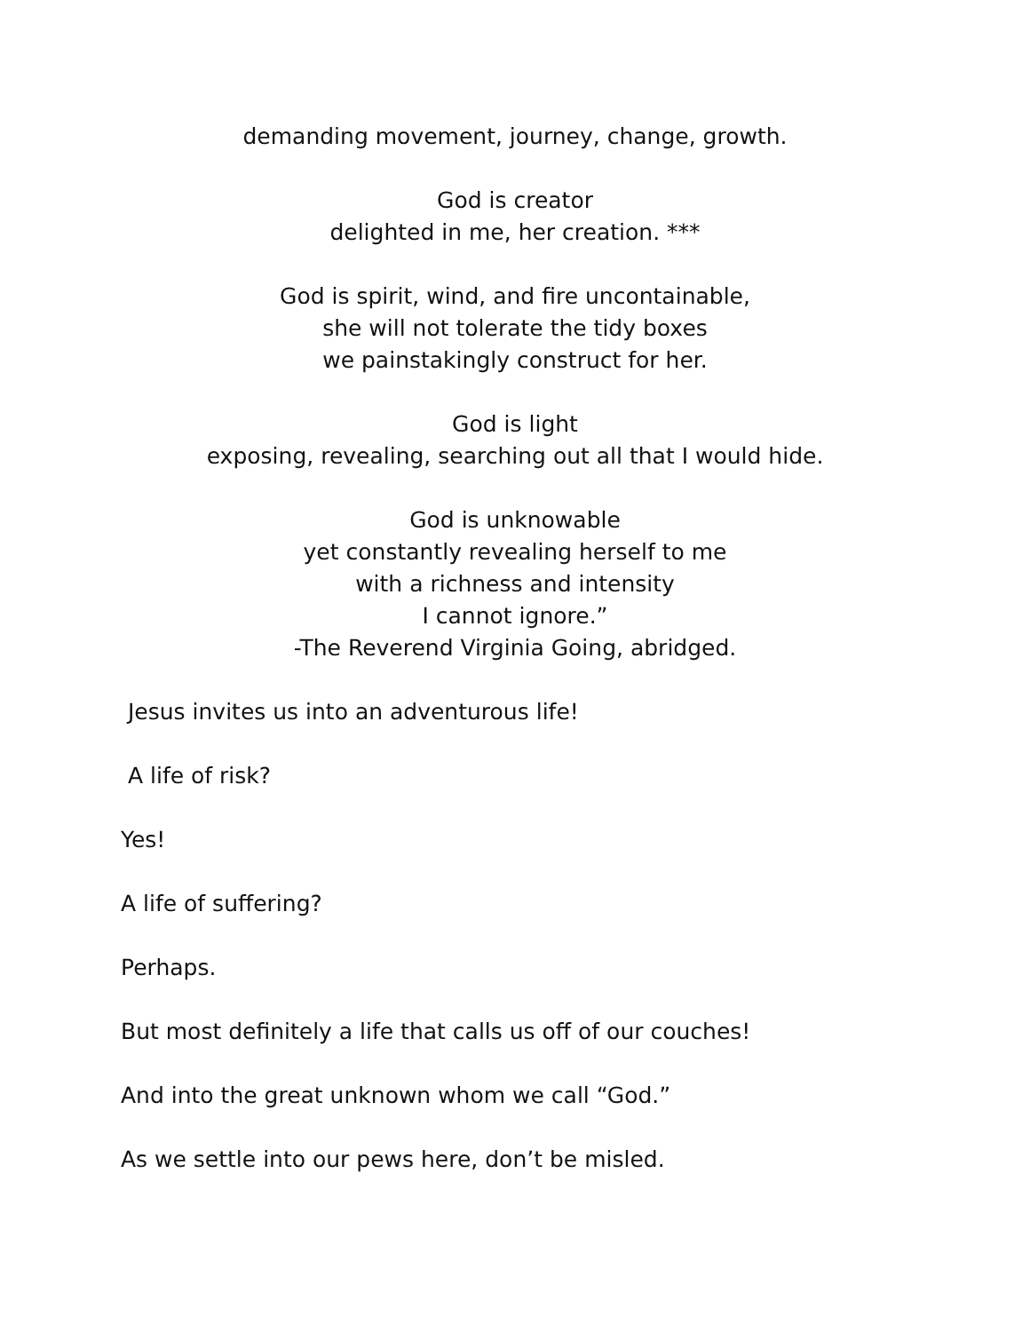demanding movement, journey, change, growth.
God is creator
delighted in me, her creation. ***
God is spirit, wind, and fire uncontainable,
she will not tolerate the tidy boxes
we painstakingly construct for her.
God is light
exposing, revealing, searching out all that I would hide.
God is unknowable
yet constantly revealing herself to me
with a richness and intensity
I cannot ignore.”
-The Reverend Virginia Going, abridged.
Jesus invites us into an adventurous life!
A life of risk?
Yes!
A life of suffering?
Perhaps.
But most definitely a life that calls us off of our couches!
And into the great unknown whom we call “God.”
As we settle into our pews here, don’t be misled.